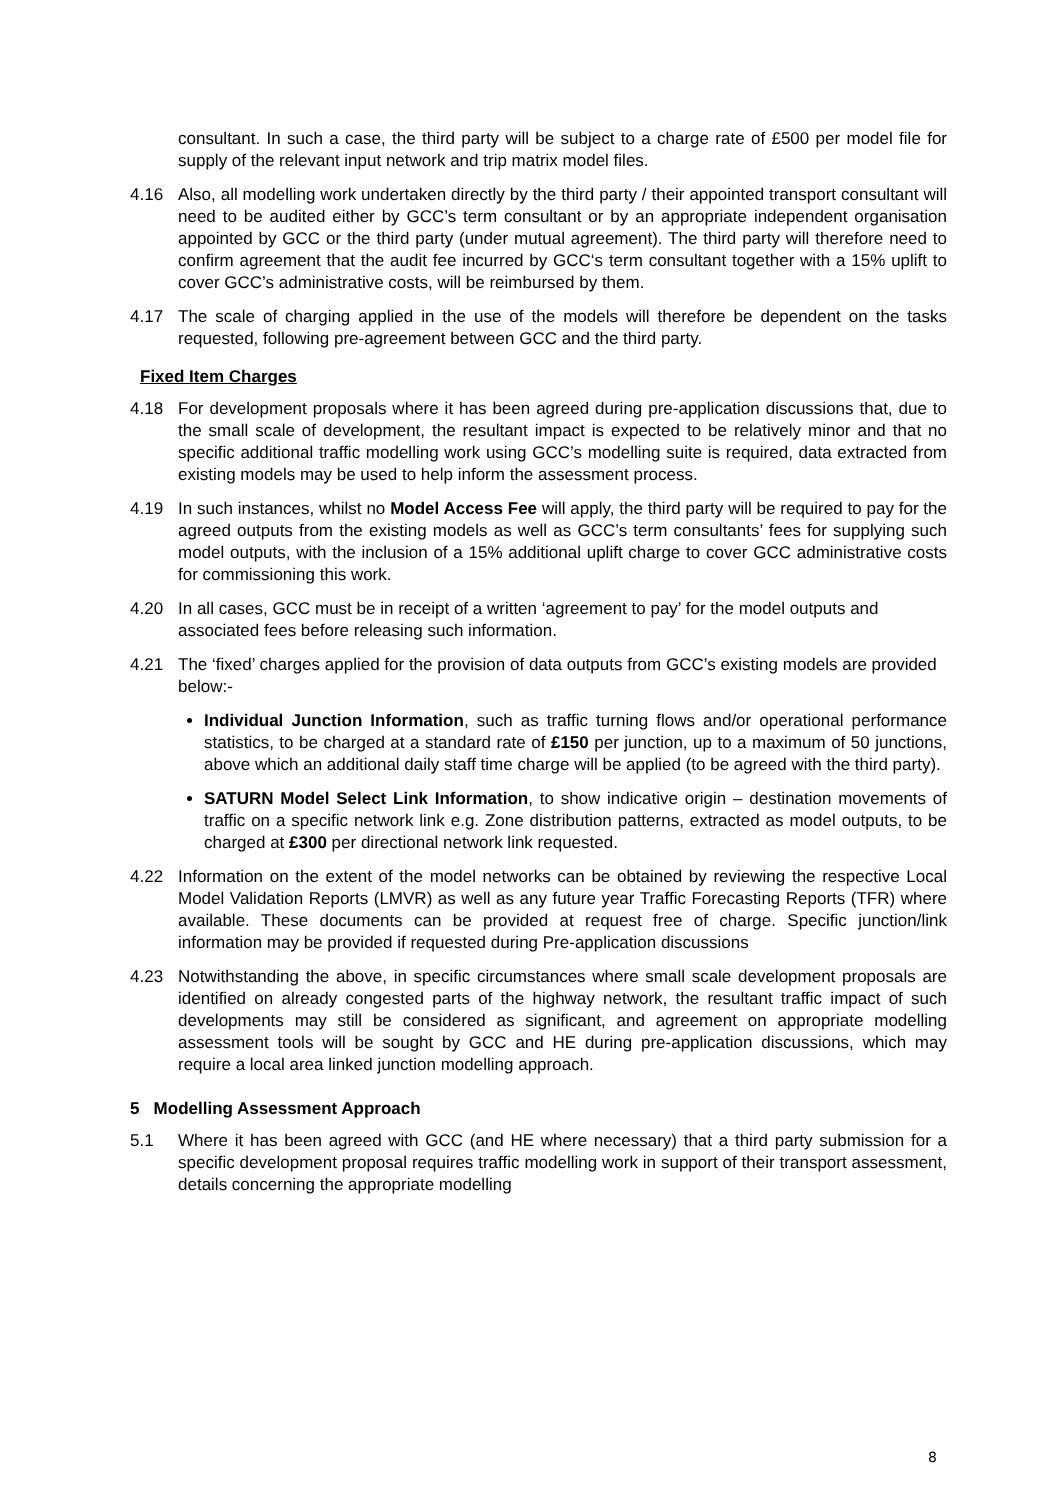consultant. In such a case, the third party will be subject to a charge rate of £500 per model file for supply of the relevant input network and trip matrix model files.
4.16 Also, all modelling work undertaken directly by the third party / their appointed transport consultant will need to be audited either by GCC’s term consultant or by an appropriate independent organisation appointed by GCC or the third party (under mutual agreement). The third party will therefore need to confirm agreement that the audit fee incurred by GCC‘s term consultant together with a 15% uplift to cover GCC’s administrative costs, will be reimbursed by them.
4.17 The scale of charging applied in the use of the models will therefore be dependent on the tasks requested, following pre-agreement between GCC and the third party.
Fixed Item Charges
4.18 For development proposals where it has been agreed during pre-application discussions that, due to the small scale of development, the resultant impact is expected to be relatively minor and that no specific additional traffic modelling work using GCC’s modelling suite is required, data extracted from existing models may be used to help inform the assessment process.
4.19 In such instances, whilst no Model Access Fee will apply, the third party will be required to pay for the agreed outputs from the existing models as well as GCC’s term consultants’ fees for supplying such model outputs, with the inclusion of a 15% additional uplift charge to cover GCC administrative costs for commissioning this work.
4.20 In all cases, GCC must be in receipt of a written ‘agreement to pay’ for the model outputs and associated fees before releasing such information.
4.21 The ‘fixed’ charges applied for the provision of data outputs from GCC’s existing models are provided below:-
Individual Junction Information, such as traffic turning flows and/or operational performance statistics, to be charged at a standard rate of £150 per junction, up to a maximum of 50 junctions, above which an additional daily staff time charge will be applied (to be agreed with the third party).
SATURN Model Select Link Information, to show indicative origin – destination movements of traffic on a specific network link e.g. Zone distribution patterns, extracted as model outputs, to be charged at £300 per directional network link requested.
4.22 Information on the extent of the model networks can be obtained by reviewing the respective Local Model Validation Reports (LMVR) as well as any future year Traffic Forecasting Reports (TFR) where available. These documents can be provided at request free of charge. Specific junction/link information may be provided if requested during Pre-application discussions
4.23 Notwithstanding the above, in specific circumstances where small scale development proposals are identified on already congested parts of the highway network, the resultant traffic impact of such developments may still be considered as significant, and agreement on appropriate modelling assessment tools will be sought by GCC and HE during pre-application discussions, which may require a local area linked junction modelling approach.
5 Modelling Assessment Approach
5.1 Where it has been agreed with GCC (and HE where necessary) that a third party submission for a specific development proposal requires traffic modelling work in support of their transport assessment, details concerning the appropriate modelling
8